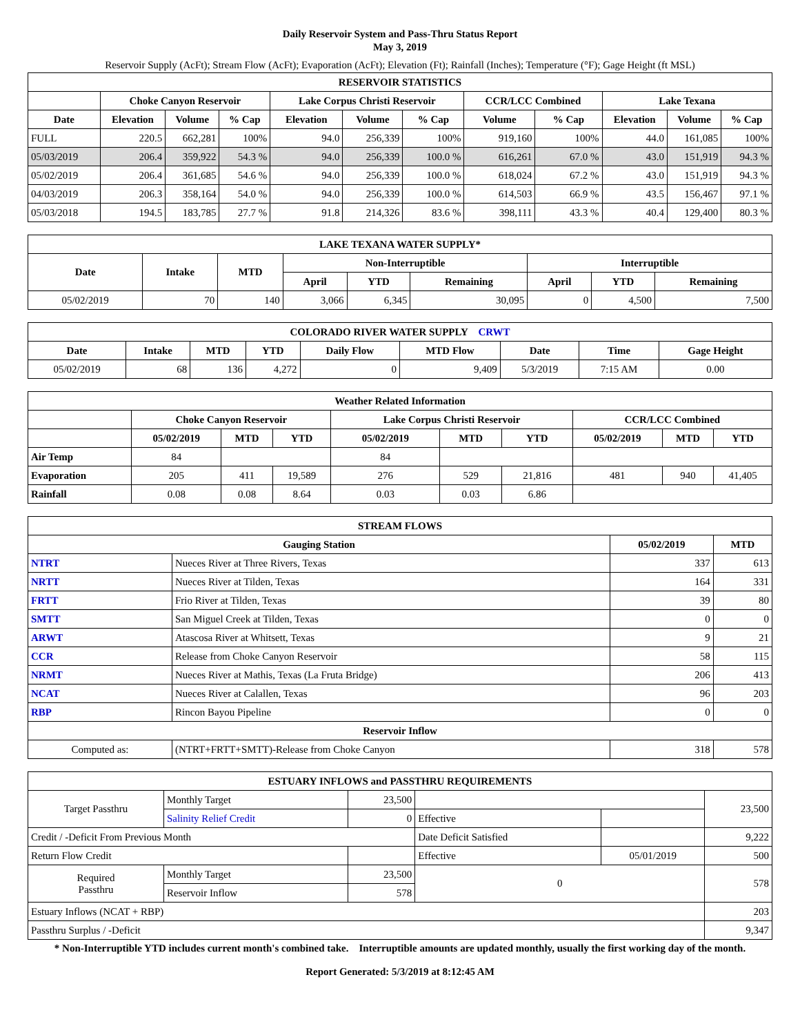Daily Reservoir System and Pass-Thru Status Report
May 3, 2019
Reservoir Supply (AcFt); Stream Flow (AcFt); Evaporation (AcFt); Elevation (Ft); Rainfall (Inches); Temperature (°F); Gage Height (ft MSL)
| RESERVOIR STATISTICS | | | | | | | | | | | |
| --- | --- | --- | --- | --- | --- | --- | --- | --- | --- | --- | --- |
| | Choke Canyon Reservoir | | | Lake Corpus Christi Reservoir | | | CCR/LCC Combined | | Lake Texana | | |
| Date | Elevation | Volume | % Cap | Elevation | Volume | % Cap | Volume | % Cap | Elevation | Volume | % Cap |
| FULL | 220.5 | 662,281 | 100% | 94.0 | 256,339 | 100% | 919,160 | 100% | 44.0 | 161,085 | 100% |
| 05/03/2019 | 206.4 | 359,922 | 54.3 % | 94.0 | 256,339 | 100.0 % | 616,261 | 67.0 % | 43.0 | 151,919 | 94.3 % |
| 05/02/2019 | 206.4 | 361,685 | 54.6 % | 94.0 | 256,339 | 100.0 % | 618,024 | 67.2 % | 43.0 | 151,919 | 94.3 % |
| 04/03/2019 | 206.3 | 358,164 | 54.0 % | 94.0 | 256,339 | 100.0 % | 614,503 | 66.9 % | 43.5 | 156,467 | 97.1 % |
| 05/03/2018 | 194.5 | 183,785 | 27.7 % | 91.8 | 214,326 | 83.6 % | 398,111 | 43.3 % | 40.4 | 129,400 | 80.3 % |
| LAKE TEXANA WATER SUPPLY* | | | | | | | | |
| --- | --- | --- | --- | --- | --- | --- | --- | --- |
| Date | Intake | MTD | Non-Interruptible | | | Interruptible | | |
| | | | April | YTD | Remaining | April | YTD | Remaining |
| 05/02/2019 | 70 | 140 | 3,066 | 6,345 | 30,095 | 0 | 4,500 | 7,500 |
| COLORADO RIVER WATER SUPPLY CRWT | | | | | | | | |
| --- | --- | --- | --- | --- | --- | --- | --- | --- |
| Date | Intake | MTD | YTD | Daily Flow | MTD Flow | Date | Time | Gage Height |
| 05/02/2019 | 68 | 136 | 4,272 | 0 | 9,409 | 5/3/2019 | 7:15 AM | 0.00 |
| Weather Related Information | | | | | | | | | |
| --- | --- | --- | --- | --- | --- | --- | --- | --- | --- |
| | Choke Canyon Reservoir | | | Lake Corpus Christi Reservoir | | | CCR/LCC Combined | | |
| | 05/02/2019 | MTD | YTD | 05/02/2019 | MTD | YTD | 05/02/2019 | MTD | YTD |
| Air Temp | 84 | | | 84 | | | | | |
| Evaporation | 205 | 411 | 19,589 | 276 | 529 | 21,816 | 481 | 940 | 41,405 |
| Rainfall | 0.08 | 0.08 | 8.64 | 0.03 | 0.03 | 6.86 | | | |
| STREAM FLOWS | | | |
| --- | --- | --- | --- |
| Gauging Station | | 05/02/2019 | MTD |
| NTRT | Nueces River at Three Rivers, Texas | 337 | 613 |
| NRTT | Nueces River at Tilden, Texas | 164 | 331 |
| FRTT | Frio River at Tilden, Texas | 39 | 80 |
| SMTT | San Miguel Creek at Tilden, Texas | 0 | 0 |
| ARWT | Atascosa River at Whitsett, Texas | 9 | 21 |
| CCR | Release from Choke Canyon Reservoir | 58 | 115 |
| NRMT | Nueces River at Mathis, Texas (La Fruta Bridge) | 206 | 413 |
| NCAT | Nueces River at Calallen, Texas | 96 | 203 |
| RBP | Rincon Bayou Pipeline | 0 | 0 |
| Reservoir Inflow | | | |
| Computed as: | (NTRT+FRTT+SMTT)-Release from Choke Canyon | 318 | 578 |
| ESTUARY INFLOWS and PASSTHRU REQUIREMENTS | | | | | |
| --- | --- | --- | --- | --- | --- |
| Target Passthru | Monthly Target | 23,500 | | | 23,500 |
| | Salinity Relief Credit | 0 | Effective | | |
| Credit / -Deficit From Previous Month | | | Date Deficit Satisfied | | 9,222 |
| Return Flow Credit | | | Effective | 05/01/2019 | 500 |
| Required Passthru | Monthly Target | 23,500 | 0 | | 578 |
| | Reservoir Inflow | 578 | | | |
| Estuary Inflows (NCAT + RBP) | | | | | 203 |
| Passthru Surplus / -Deficit | | | | | 9,347 |
* Non-Interruptible YTD includes current month's combined take. Interruptible amounts are updated monthly, usually the first working day of the month.
Report Generated: 5/3/2019 at 8:12:45 AM